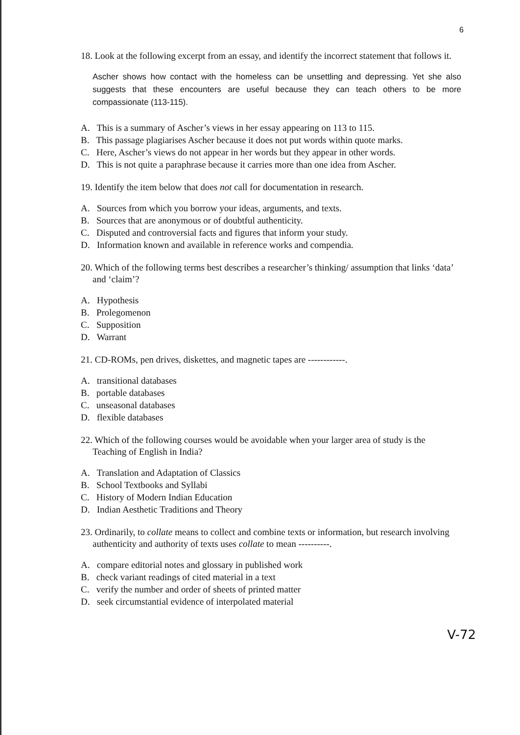6
18. Look at the following excerpt from an essay, and identify the incorrect statement that follows it.
Ascher shows how contact with the homeless can be unsettling and depressing. Yet she also suggests that these encounters are useful because they can teach others to be more compassionate (113-115).
A. This is a summary of Ascher’s views in her essay appearing on 113 to 115.
B. This passage plagiarises Ascher because it does not put words within quote marks.
C. Here, Ascher’s views do not appear in her words but they appear in other words.
D. This is not quite a paraphrase because it carries more than one idea from Ascher.
19. Identify the item below that does not call for documentation in research.
A. Sources from which you borrow your ideas, arguments, and texts.
B. Sources that are anonymous or of doubtful authenticity.
C. Disputed and controversial facts and figures that inform your study.
D. Information known and available in reference works and compendia.
20. Which of the following terms best describes a researcher’s thinking/ assumption that links ‘data’ and ‘claim’?
A. Hypothesis
B. Prolegomenon
C. Supposition
D. Warrant
21. CD-ROMs, pen drives, diskettes, and magnetic tapes are ------------.
A. transitional databases
B. portable databases
C. unseasonal databases
D. flexible databases
22. Which of the following courses would be avoidable when your larger area of study is the Teaching of English in India?
A. Translation and Adaptation of Classics
B. School Textbooks and Syllabi
C. History of Modern Indian Education
D. Indian Aesthetic Traditions and Theory
23. Ordinarily, to collate means to collect and combine texts or information, but research involving authenticity and authority of texts uses collate to mean ----------.
A. compare editorial notes and glossary in published work
B. check variant readings of cited material in a text
C. verify the number and order of sheets of printed matter
D. seek circumstantial evidence of interpolated material
V-72